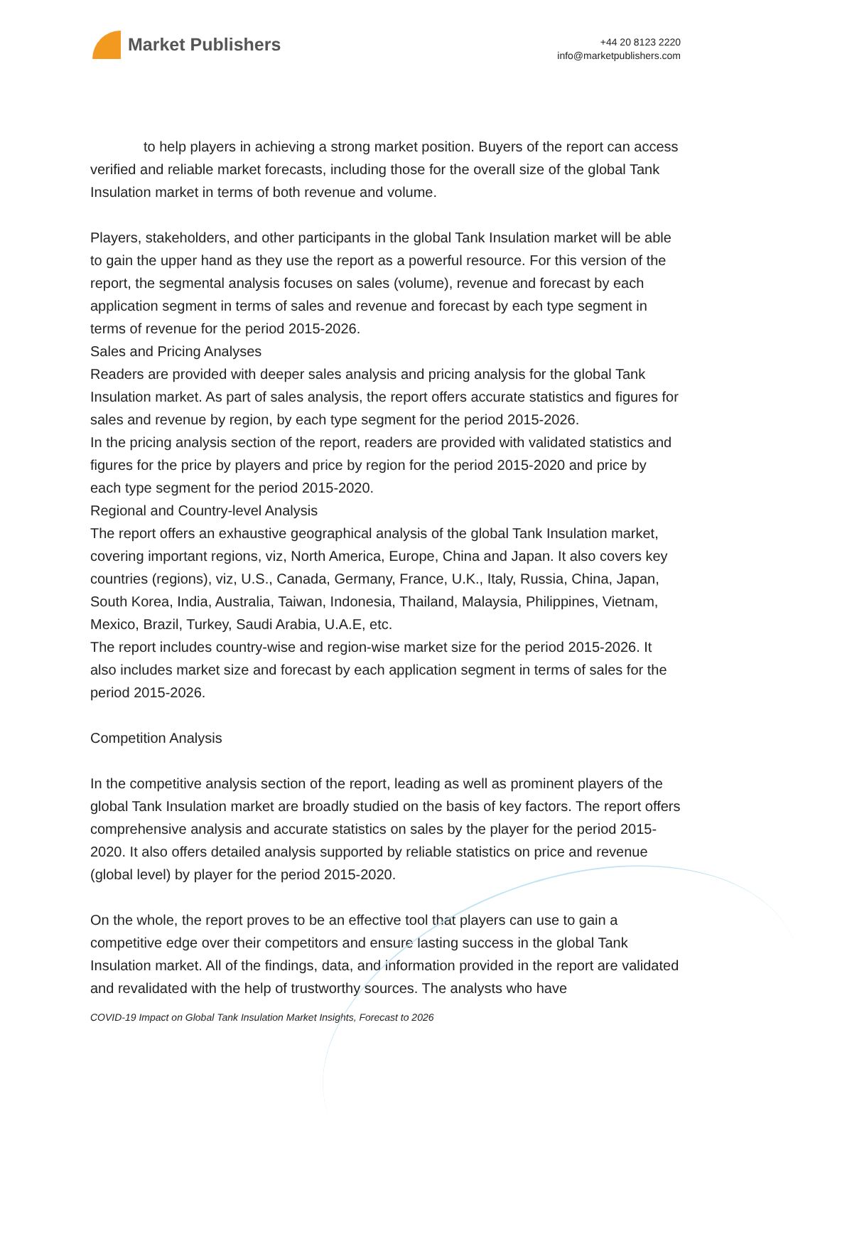Market Publishers
+44 20 8123 2220
info@marketpublishers.com
to help players in achieving a strong market position. Buyers of the report can access verified and reliable market forecasts, including those for the overall size of the global Tank Insulation market in terms of both revenue and volume.
Players, stakeholders, and other participants in the global Tank Insulation market will be able to gain the upper hand as they use the report as a powerful resource. For this version of the report, the segmental analysis focuses on sales (volume), revenue and forecast by each application segment in terms of sales and revenue and forecast by each type segment in terms of revenue for the period 2015-2026.
Sales and Pricing Analyses
Readers are provided with deeper sales analysis and pricing analysis for the global Tank Insulation market. As part of sales analysis, the report offers accurate statistics and figures for sales and revenue by region, by each type segment for the period 2015-2026.
In the pricing analysis section of the report, readers are provided with validated statistics and figures for the price by players and price by region for the period 2015-2020 and price by each type segment for the period 2015-2020.
Regional and Country-level Analysis
The report offers an exhaustive geographical analysis of the global Tank Insulation market, covering important regions, viz, North America, Europe, China and Japan. It also covers key countries (regions), viz, U.S., Canada, Germany, France, U.K., Italy, Russia, China, Japan, South Korea, India, Australia, Taiwan, Indonesia, Thailand, Malaysia, Philippines, Vietnam, Mexico, Brazil, Turkey, Saudi Arabia, U.A.E, etc.
The report includes country-wise and region-wise market size for the period 2015-2026. It also includes market size and forecast by each application segment in terms of sales for the period 2015-2026.
Competition Analysis
In the competitive analysis section of the report, leading as well as prominent players of the global Tank Insulation market are broadly studied on the basis of key factors. The report offers comprehensive analysis and accurate statistics on sales by the player for the period 2015-2020. It also offers detailed analysis supported by reliable statistics on price and revenue (global level) by player for the period 2015-2020.
On the whole, the report proves to be an effective tool that players can use to gain a competitive edge over their competitors and ensure lasting success in the global Tank Insulation market. All of the findings, data, and information provided in the report are validated and revalidated with the help of trustworthy sources. The analysts who have
COVID-19 Impact on Global Tank Insulation Market Insights, Forecast to 2026